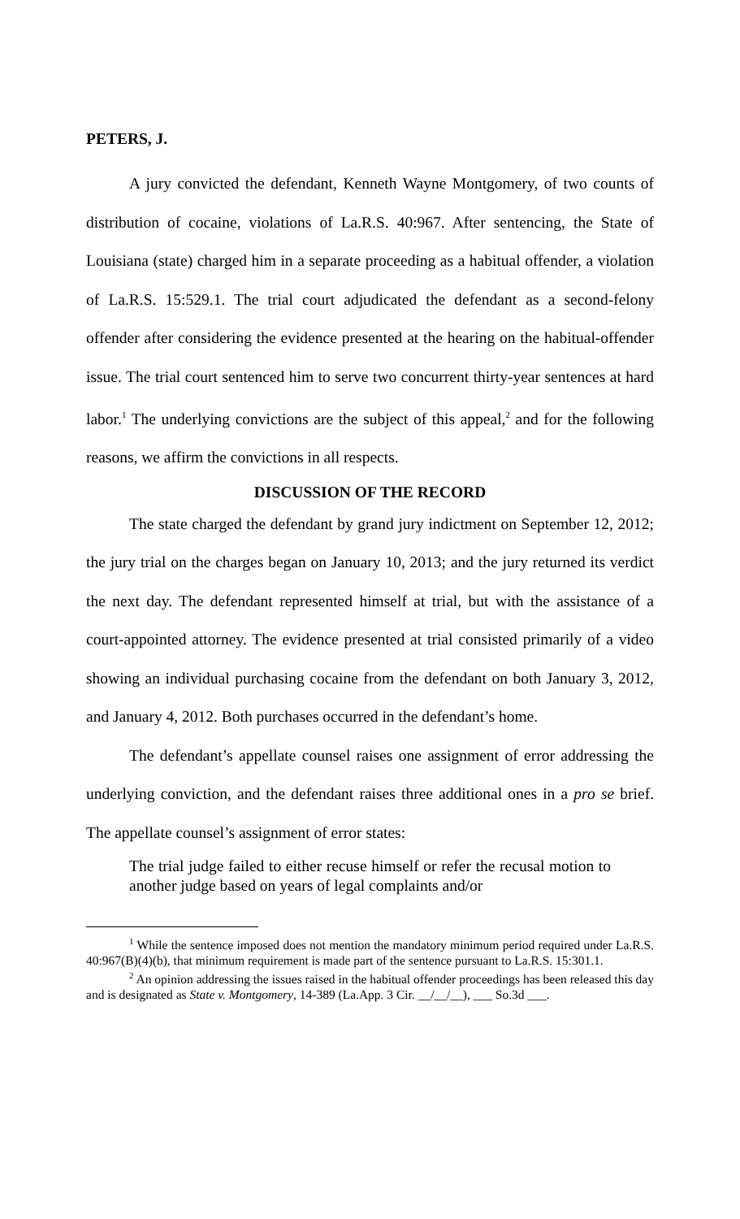PETERS, J.
A jury convicted the defendant, Kenneth Wayne Montgomery, of two counts of distribution of cocaine, violations of La.R.S. 40:967. After sentencing, the State of Louisiana (state) charged him in a separate proceeding as a habitual offender, a violation of La.R.S. 15:529.1. The trial court adjudicated the defendant as a second-felony offender after considering the evidence presented at the hearing on the habitual-offender issue. The trial court sentenced him to serve two concurrent thirty-year sentences at hard labor.<sup>1</sup> The underlying convictions are the subject of this appeal,<sup>2</sup> and for the following reasons, we affirm the convictions in all respects.
DISCUSSION OF THE RECORD
The state charged the defendant by grand jury indictment on September 12, 2012; the jury trial on the charges began on January 10, 2013; and the jury returned its verdict the next day. The defendant represented himself at trial, but with the assistance of a court-appointed attorney. The evidence presented at trial consisted primarily of a video showing an individual purchasing cocaine from the defendant on both January 3, 2012, and January 4, 2012. Both purchases occurred in the defendant’s home.
The defendant’s appellate counsel raises one assignment of error addressing the underlying conviction, and the defendant raises three additional ones in a pro se brief. The appellate counsel’s assignment of error states:
The trial judge failed to either recuse himself or refer the recusal motion to another judge based on years of legal complaints and/or
<sup>1</sup> While the sentence imposed does not mention the mandatory minimum period required under La.R.S. 40:967(B)(4)(b), that minimum requirement is made part of the sentence pursuant to La.R.S. 15:301.1.
<sup>2</sup> An opinion addressing the issues raised in the habitual offender proceedings has been released this day and is designated as State v. Montgomery, 14-389 (La.App. 3 Cir. __/__/__), ___ So.3d ___.